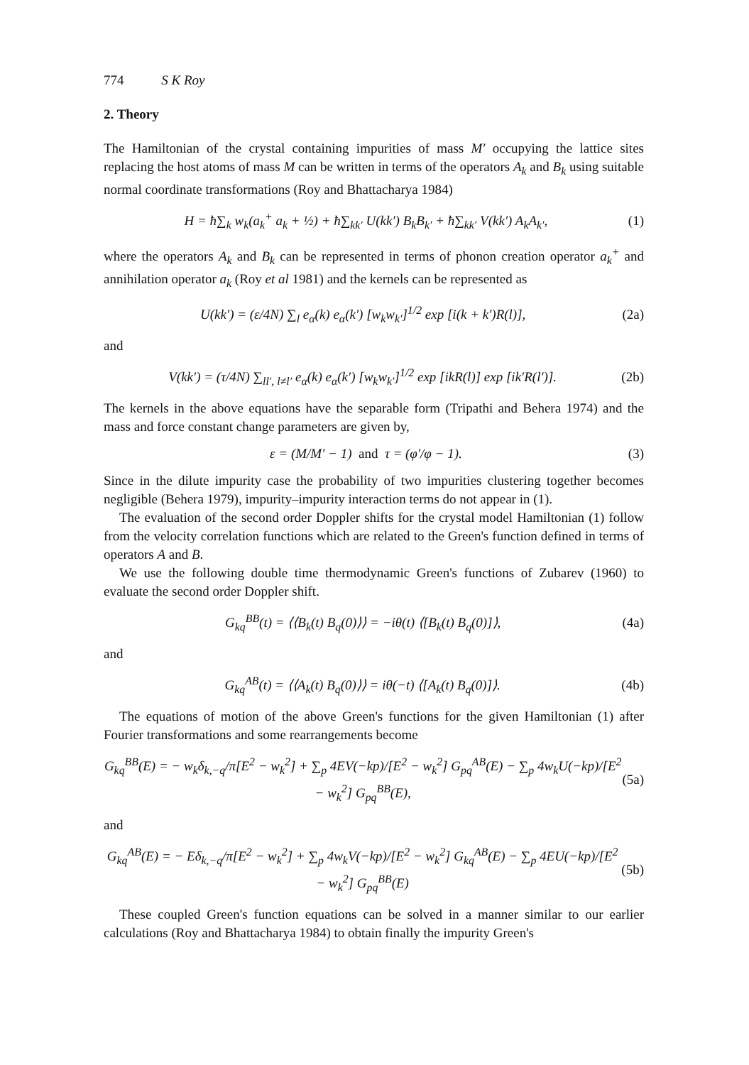774 S K Roy
2. Theory
The Hamiltonian of the crystal containing impurities of mass M′ occupying the lattice sites replacing the host atoms of mass M can be written in terms of the operators A<sub>k</sub> and B<sub>k</sub> using suitable normal coordinate transformations (Roy and Bhattacharya 1984)
H = ħ∑<sub>k</sub> w<sub>k</sub>(a<sub>k</sub><sup>+</sup> a<sub>k</sub> + ½) + ħ∑<sub>kk′</sub> U(kk′) B<sub>k</sub>B<sub>k′</sub> + ħ∑<sub>kk′</sub> V(kk′) A<sub>k</sub>A<sub>k′</sub>, (1)
where the operators A<sub>k</sub> and B<sub>k</sub> can be represented in terms of phonon creation operator a<sub>k</sub><sup>+</sup> and annihilation operator a<sub>k</sub> (Roy et al 1981) and the kernels can be represented as
U(kk′) = (ε/4N) ∑<sub>l</sub> e<sub>α</sub>(k) e<sub>α</sub>(k′) [w<sub>k</sub>w<sub>k′</sub>]<sup>1/2</sup> exp [i(k + k′)R(l)], (2a)
and
V(kk′) = (τ/4N) ∑<sub>ll′, l≠l′</sub> e<sub>α</sub>(k) e<sub>α</sub>(k′) [w<sub>k</sub>w<sub>k′</sub>]<sup>1/2</sup> exp [ikR(l)] exp [ik′R(l′)]. (2b)
The kernels in the above equations have the separable form (Tripathi and Behera 1974) and the mass and force constant change parameters are given by,
ε = (M/M′ − 1) and τ = (φ′/φ − 1). (3)
Since in the dilute impurity case the probability of two impurities clustering together becomes negligible (Behera 1979), impurity–impurity interaction terms do not appear in (1).
The evaluation of the second order Doppler shifts for the crystal model Hamiltonian (1) follow from the velocity correlation functions which are related to the Green's function defined in terms of operators A and B.
We use the following double time thermodynamic Green's functions of Zubarev (1960) to evaluate the second order Doppler shift.
G<sub>kq</sub><sup>BB</sup>(t) = ⟨⟨B<sub>k</sub>(t) B<sub>q</sub>(0)⟩⟩ = −iθ(t) ⟨[B<sub>k</sub>(t) B<sub>q</sub>(0)]⟩, (4a)
and
G<sub>kq</sub><sup>AB</sup>(t) = ⟨⟨A<sub>k</sub>(t) B<sub>q</sub>(0)⟩⟩ = iθ(−t) ⟨[A<sub>k</sub>(t) B<sub>q</sub>(0)]⟩. (4b)
The equations of motion of the above Green's functions for the given Hamiltonian (1) after Fourier transformations and some rearrangements become
G<sub>kq</sub><sup>BB</sup>(E) = − w<sub>k</sub>δ<sub>k,−q</sub>/π[E<sup>2</sup> − w<sub>k</sub><sup>2</sup>] + ∑<sub>p</sub> 4EV(−kp)/[E<sup>2</sup> − w<sub>k</sub><sup>2</sup>] G<sub>pq</sub><sup>AB</sup>(E) − ∑<sub>p</sub> 4w<sub>k</sub>U(−kp)/[E<sup>2</sup> − w<sub>k</sub><sup>2</sup>] G<sub>pq</sub><sup>BB</sup>(E), (5a)
and
G<sub>kq</sub><sup>AB</sup>(E) = − Eδ<sub>k,−q</sub>/π[E<sup>2</sup> − w<sub>k</sub><sup>2</sup>] + ∑<sub>p</sub> 4w<sub>k</sub>V(−kp)/[E<sup>2</sup> − w<sub>k</sub><sup>2</sup>] G<sub>kq</sub><sup>AB</sup>(E) − ∑<sub>p</sub> 4EU(−kp)/[E<sup>2</sup> − w<sub>k</sub><sup>2</sup>] G<sub>pq</sub><sup>BB</sup>(E) (5b)
These coupled Green's function equations can be solved in a manner similar to our earlier calculations (Roy and Bhattacharya 1984) to obtain finally the impurity Green's